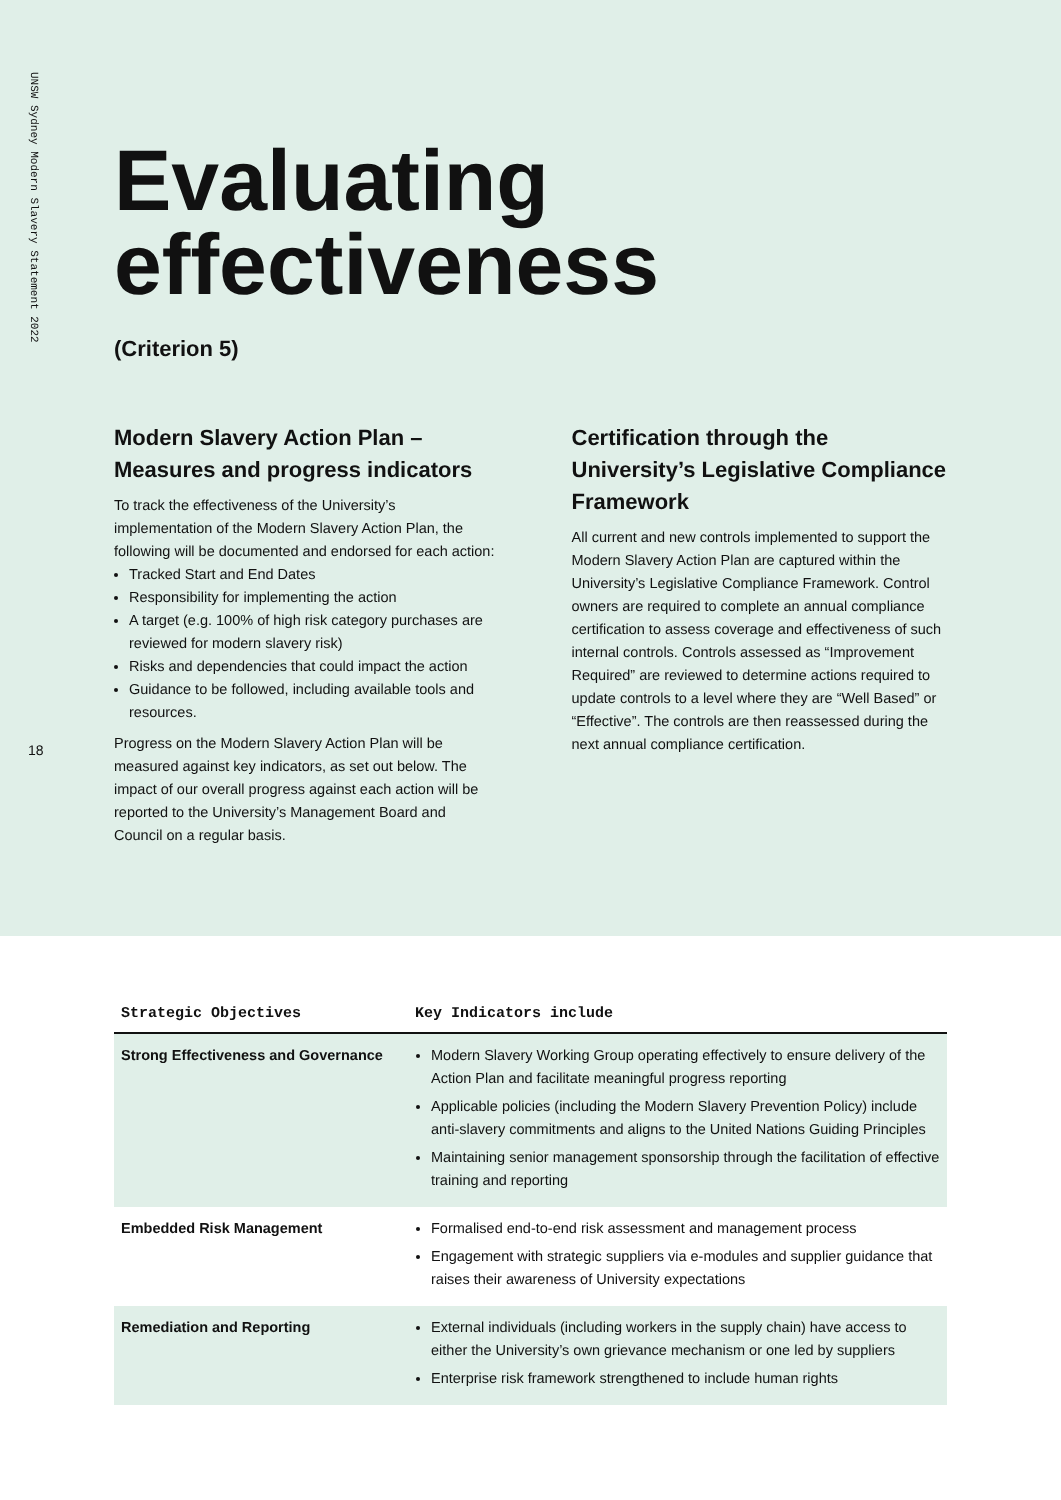UNSW Sydney Modern Slavery Statement 2022
18
Evaluating effectiveness
(Criterion 5)
Modern Slavery Action Plan – Measures and progress indicators
To track the effectiveness of the University’s implementation of the Modern Slavery Action Plan, the following will be documented and endorsed for each action:
Tracked Start and End Dates
Responsibility for implementing the action
A target (e.g. 100% of high risk category purchases are reviewed for modern slavery risk)
Risks and dependencies that could impact the action
Guidance to be followed, including available tools and resources.
Progress on the Modern Slavery Action Plan will be measured against key indicators, as set out below. The impact of our overall progress against each action will be reported to the University’s Management Board and Council on a regular basis.
Certification through the University’s Legislative Compliance Framework
All current and new controls implemented to support the Modern Slavery Action Plan are captured within the University’s Legislative Compliance Framework. Control owners are required to complete an annual compliance certification to assess coverage and effectiveness of such internal controls. Controls assessed as “Improvement Required” are reviewed to determine actions required to update controls to a level where they are “Well Based” or “Effective”. The controls are then reassessed during the next annual compliance certification.
| Strategic Objectives | Key Indicators include |
| --- | --- |
| Strong Effectiveness and Governance | Modern Slavery Working Group operating effectively to ensure delivery of the Action Plan and facilitate meaningful progress reporting Applicable policies (including the Modern Slavery Prevention Policy) include anti-slavery commitments and aligns to the United Nations Guiding Principles Maintaining senior management sponsorship through the facilitation of effective training and reporting |
| Embedded Risk Management | Formalised end-to-end risk assessment and management process Engagement with strategic suppliers via e-modules and supplier guidance that raises their awareness of University expectations |
| Remediation and Reporting | External individuals (including workers in the supply chain) have access to either the University’s own grievance mechanism or one led by suppliers Enterprise risk framework strengthened to include human rights |